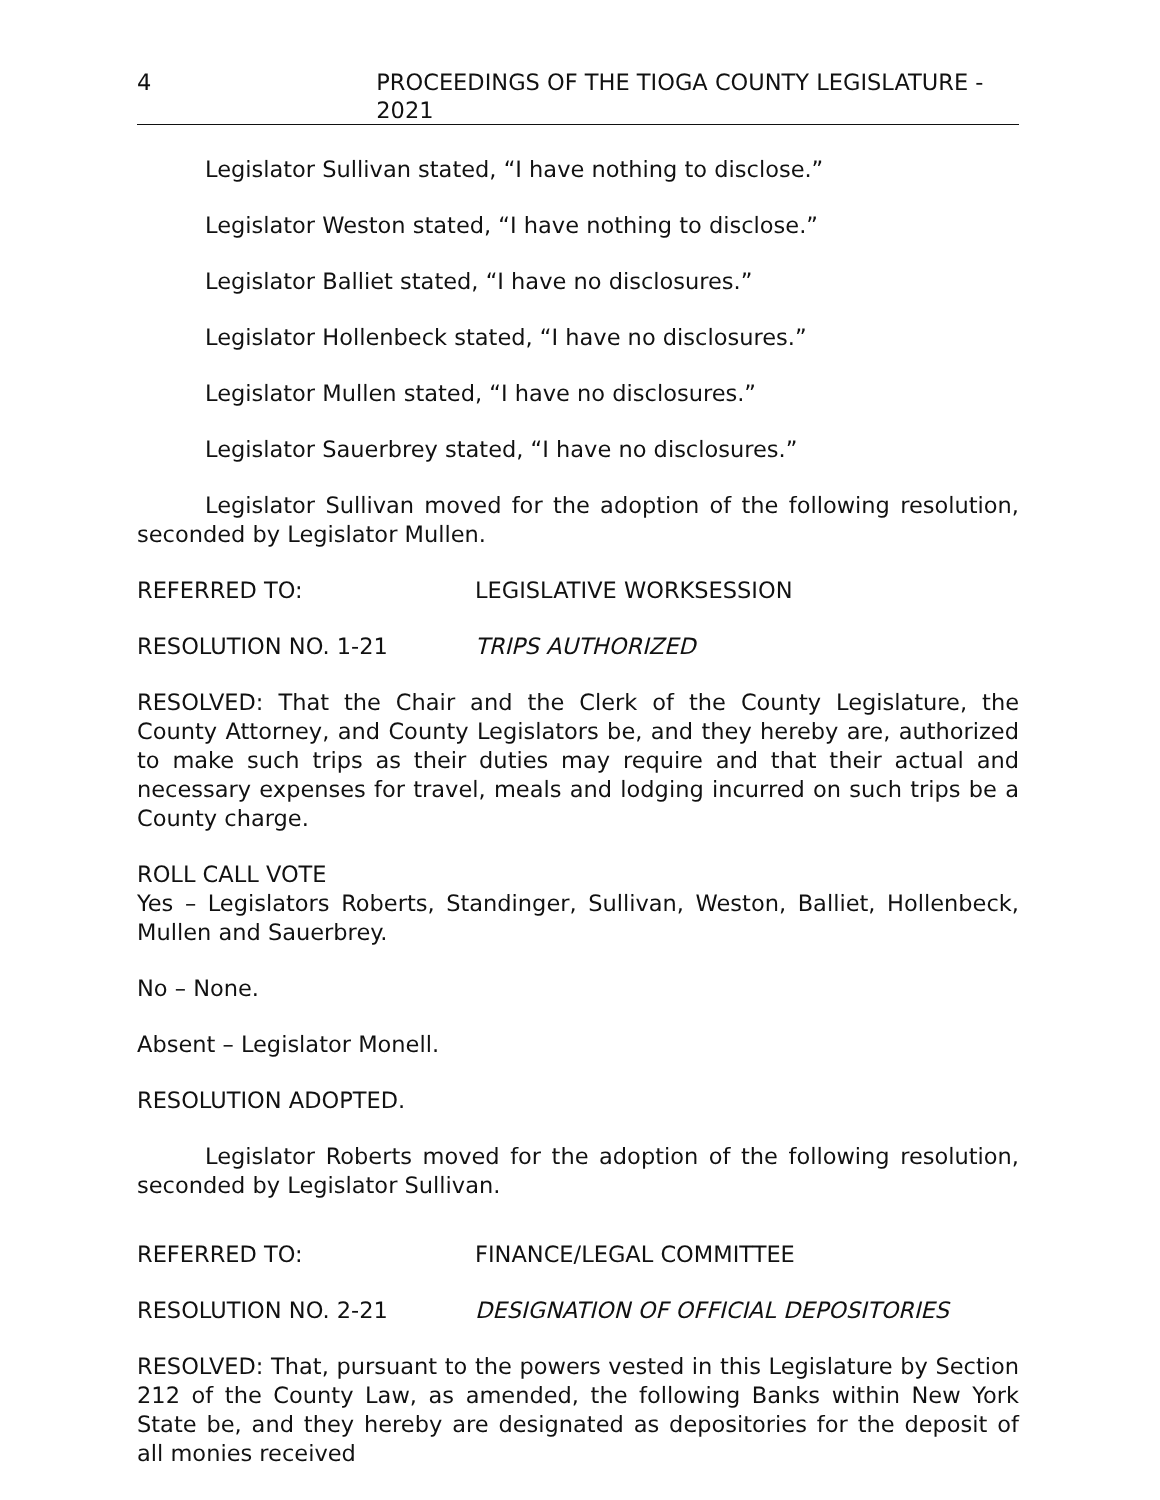4 PROCEEDINGS OF THE TIOGA COUNTY LEGISLATURE - 2021
Legislator Sullivan stated, “I have nothing to disclose.”
Legislator Weston stated, “I have nothing to disclose.”
Legislator Balliet stated, “I have no disclosures.”
Legislator Hollenbeck stated, “I have no disclosures.”
Legislator Mullen stated, “I have no disclosures.”
Legislator Sauerbrey stated, “I have no disclosures.”
Legislator Sullivan moved for the adoption of the following resolution, seconded by Legislator Mullen.
REFERRED TO: LEGISLATIVE WORKSESSION
RESOLUTION NO. 1-21 TRIPS AUTHORIZED
RESOLVED: That the Chair and the Clerk of the County Legislature, the County Attorney, and County Legislators be, and they hereby are, authorized to make such trips as their duties may require and that their actual and necessary expenses for travel, meals and lodging incurred on such trips be a County charge.
ROLL CALL VOTE
Yes – Legislators Roberts, Standinger, Sullivan, Weston, Balliet, Hollenbeck, Mullen and Sauerbrey.
No – None.
Absent – Legislator Monell.
RESOLUTION ADOPTED.
Legislator Roberts moved for the adoption of the following resolution, seconded by Legislator Sullivan.
REFERRED TO: FINANCE/LEGAL COMMITTEE
RESOLUTION NO. 2-21 DESIGNATION OF OFFICIAL DEPOSITORIES
RESOLVED: That, pursuant to the powers vested in this Legislature by Section 212 of the County Law, as amended, the following Banks within New York State be, and they hereby are designated as depositories for the deposit of all monies received